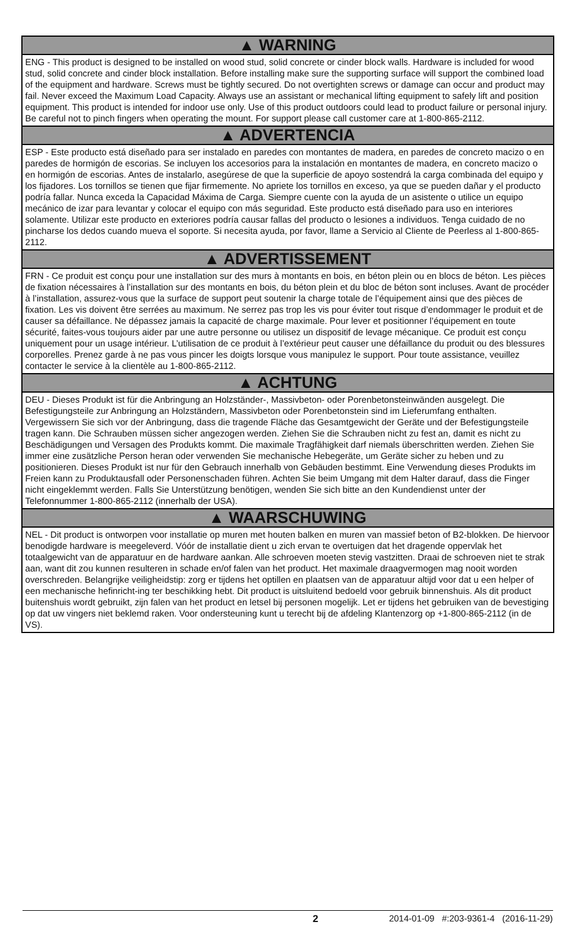▲ WARNING
ENG - This product is designed to be installed on wood stud, solid concrete or cinder block walls. Hardware is included for wood stud, solid concrete and cinder block installation. Before installing make sure the supporting surface will support the combined load of the equipment and hardware. Screws must be tightly secured. Do not overtighten screws or damage can occur and product may fail. Never exceed the Maximum Load Capacity. Always use an assistant or mechanical lifting equipment to safely lift and position equipment. This product is intended for indoor use only. Use of this product outdoors could lead to product failure or personal injury. Be careful not to pinch fingers when operating the mount. For support please call customer care at 1-800-865-2112.
▲ ADVERTENCIA
ESP - Este producto está diseñado para ser instalado en paredes con montantes de madera, en paredes de concreto macizo o en paredes de hormigón de escorias. Se incluyen los accesorios para la instalación en montantes de madera, en concreto macizo o en hormigón de escorias. Antes de instalarlo, asegúrese de que la superficie de apoyo sostendrá la carga combinada del equipo y los fijadores. Los tornillos se tienen que fijar firmemente. No apriete los tornillos en exceso, ya que se pueden dañar y el producto podría fallar. Nunca exceda la Capacidad Máxima de Carga. Siempre cuente con la ayuda de un asistente o utilice un equipo mecánico de izar para levantar y colocar el equipo con más seguridad. Este producto está diseñado para uso en interiores solamente. Utilizar este producto en exteriores podría causar fallas del producto o lesiones a individuos. Tenga cuidado de no pincharse los dedos cuando mueva el soporte. Si necesita ayuda, por favor, llame a Servicio al Cliente de Peerless al 1-800-865-2112.
▲ ADVERTISSEMENT
FRN - Ce produit est conçu pour une installation sur des murs à montants en bois, en béton plein ou en blocs de béton. Les pièces de fixation nécessaires à l’installation sur des montants en bois, du béton plein et du bloc de béton sont incluses. Avant de procéder à l’installation, assurez-vous que la surface de support peut soutenir la charge totale de l’équipement ainsi que des pièces de fixation. Les vis doivent être serrées au maximum. Ne serrez pas trop les vis pour éviter tout risque d’endommager le produit et de causer sa défaillance. Ne dépassez jamais la capacité de charge maximale. Pour lever et positionner l’équipement en toute sécurité, faites-vous toujours aider par une autre personne ou utilisez un dispositif de levage mécanique. Ce produit est conçu uniquement pour un usage intérieur. L’utilisation de ce produit à l’extérieur peut causer une défaillance du produit ou des blessures corporelles. Prenez garde à ne pas vous pincer les doigts lorsque vous manipulez le support. Pour toute assistance, veuillez contacter le service à la clientèle au 1-800-865-2112.
▲ ACHTUNG
DEU - Dieses Produkt ist für die Anbringung an Holzständer-, Massivbeton- oder Porenbetonsteinwänden ausgelegt. Die Befestigungsteile zur Anbringung an Holzständern, Massivbeton oder Porenbetonstein sind im Lieferumfang enthalten. Vergewissern Sie sich vor der Anbringung, dass die tragende Fläche das Gesamtgewicht der Geräte und der Befestigungsteile tragen kann. Die Schrauben müssen sicher angezogen werden. Ziehen Sie die Schrauben nicht zu fest an, damit es nicht zu Beschädigungen und Versagen des Produkts kommt. Die maximale Tragfähigkeit darf niemals überschritten werden. Ziehen Sie immer eine zusätzliche Person heran oder verwenden Sie mechanische Hebegeräte, um Geräte sicher zu heben und zu positionieren. Dieses Produkt ist nur für den Gebrauch innerhalb von Gebäuden bestimmt. Eine Verwendung dieses Produkts im Freien kann zu Produktausfall oder Personenschaden führen. Achten Sie beim Umgang mit dem Halter darauf, dass die Finger nicht eingeklemmt werden. Falls Sie Unterstützung benötigen, wenden Sie sich bitte an den Kundendienst unter der Telefonnummer 1-800-865-2112 (innerhalb der USA).
▲ WAARSCHUWING
NEL - Dit product is ontworpen voor installatie op muren met houten balken en muren van massief beton of B2-blokken. De hiervoor benodigde hardware is meegeleverd. Vóór de installatie dient u zich ervan te overtuigen dat het dragende oppervlak het totaalgewicht van de apparatuur en de hardware aankan. Alle schroeven moeten stevig vastzitten. Draai de schroeven niet te strak aan, want dit zou kunnen resulteren in schade en/of falen van het product. Het maximale draagvermogen mag nooit worden overschreden. Belangrijke veiligheidstip: zorg er tijdens het optillen en plaatsen van de apparatuur altijd voor dat u een helper of een mechanische hefinricht-ing ter beschikking hebt. Dit product is uitsluitend bedoeld voor gebruik binnenshuis. Als dit product buitenshuis wordt gebruikt, zijn falen van het product en letsel bij personen mogelijk. Let er tijdens het gebruiken van de bevestiging op dat uw vingers niet beklemd raken. Voor ondersteuning kunt u terecht bij de afdeling Klantenzorg op +1-800-865-2112 (in de VS).
2 2014-01-09 #:203-9361-4 (2016-11-29)